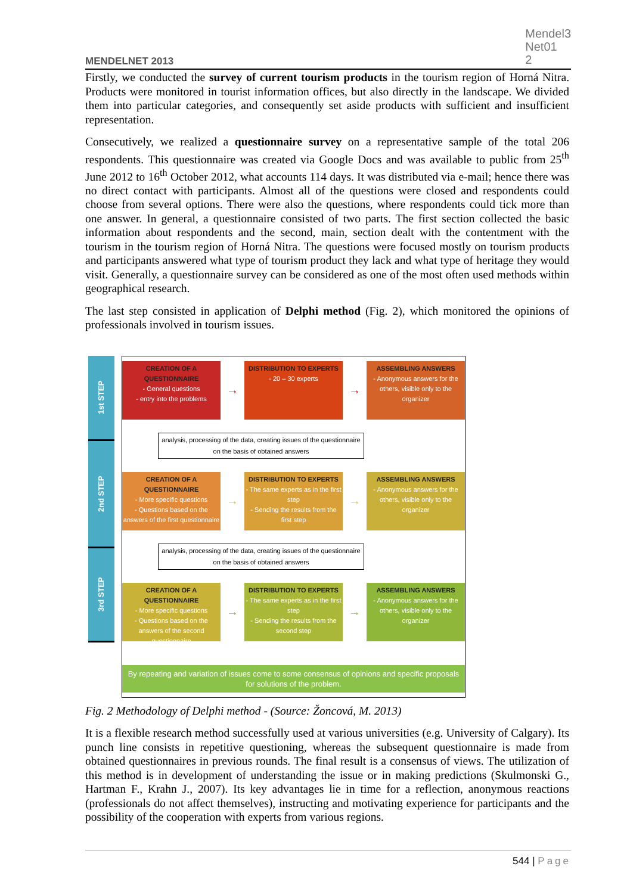MENDELNET 2013
Mendel3
Net01
2
Firstly, we conducted the survey of current tourism products in the tourism region of Horná Nitra. Products were monitored in tourist information offices, but also directly in the landscape. We divided them into particular categories, and consequently set aside products with sufficient and insufficient representation.
Consecutively, we realized a questionnaire survey on a representative sample of the total 206 respondents. This questionnaire was created via Google Docs and was available to public from 25<sup>th</sup> June 2012 to 16<sup>th</sup> October 2012, what accounts 114 days. It was distributed via e-mail; hence there was no direct contact with participants. Almost all of the questions were closed and respondents could choose from several options. There were also the questions, where respondents could tick more than one answer. In general, a questionnaire consisted of two parts. The first section collected the basic information about respondents and the second, main, section dealt with the contentment with the tourism in the tourism region of Horná Nitra. The questions were focused mostly on tourism products and participants answered what type of tourism product they lack and what type of heritage they would visit. Generally, a questionnaire survey can be considered as one of the most often used methods within geographical research.
The last step consisted in application of Delphi method (Fig. 2), which monitored the opinions of professionals involved in tourism issues.
1st STEP
2nd STEP
3rd STEP
CREATION OF A QUESTIONNAIRE
- General questions
- entry into the problems
→
DISTRIBUTION TO EXPERTS
- 20 – 30 experts
→
ASSEMBLING ANSWERS
- Anonymous answers for the others, visible only to the organizer
analysis, processing of the data, creating issues of the questionnaire on the basis of obtained answers
CREATION OF A QUESTIONNAIRE
- More specific questions
- Questions based on the answers of the first questionnaire
→
DISTRIBUTION TO EXPERTS
- The same experts as in the first step
- Sending the results from the first step
→
ASSEMBLING ANSWERS
- Anonymous answers for the others, visible only to the organizer
analysis, processing of the data, creating issues of the questionnaire on the basis of obtained answers
CREATION OF A QUESTIONNAIRE
- More specific questions
- Questions based on the answers of the second questionnaire
→
DISTRIBUTION TO EXPERTS
- The same experts as in the first step
- Sending the results from the second step
→
ASSEMBLING ANSWERS
- Anonymous answers for the others, visible only to the organizer
By repeating and variation of issues come to some consensus of opinions and specific proposals for solutions of the problem.
Fig. 2 Methodology of Delphi method - (Source: Žoncová, M. 2013)
It is a flexible research method successfully used at various universities (e.g. University of Calgary). Its punch line consists in repetitive questioning, whereas the subsequent questionnaire is made from obtained questionnaires in previous rounds. The final result is a consensus of views. The utilization of this method is in development of understanding the issue or in making predictions (Skulmonski G., Hartman F., Krahn J., 2007). Its key advantages lie in time for a reflection, anonymous reactions (professionals do not affect themselves), instructing and motivating experience for participants and the possibility of the cooperation with experts from various regions.
544 | Page